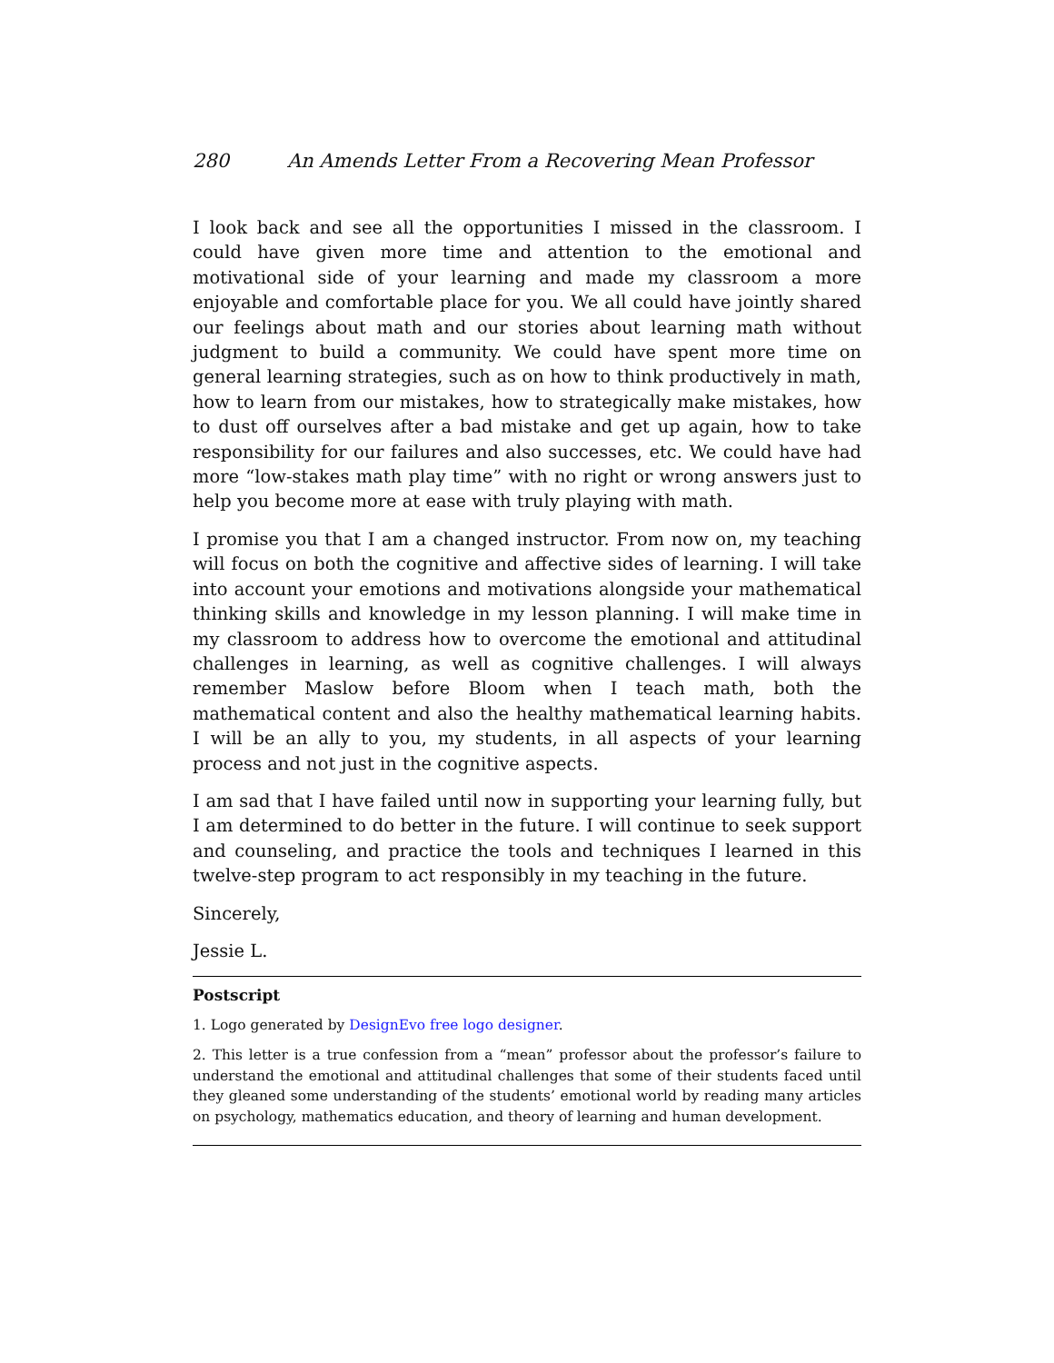280 An Amends Letter From a Recovering Mean Professor
I look back and see all the opportunities I missed in the classroom. I could have given more time and attention to the emotional and motivational side of your learning and made my classroom a more enjoyable and comfortable place for you. We all could have jointly shared our feelings about math and our stories about learning math without judgment to build a community. We could have spent more time on general learning strategies, such as on how to think productively in math, how to learn from our mistakes, how to strategically make mistakes, how to dust off ourselves after a bad mistake and get up again, how to take responsibility for our failures and also successes, etc. We could have had more “low-stakes math play time” with no right or wrong answers just to help you become more at ease with truly playing with math.
I promise you that I am a changed instructor. From now on, my teaching will focus on both the cognitive and affective sides of learning. I will take into account your emotions and motivations alongside your mathematical thinking skills and knowledge in my lesson planning. I will make time in my classroom to address how to overcome the emotional and attitudinal challenges in learning, as well as cognitive challenges. I will always remember Maslow before Bloom when I teach math, both the mathematical content and also the healthy mathematical learning habits. I will be an ally to you, my students, in all aspects of your learning process and not just in the cognitive aspects.
I am sad that I have failed until now in supporting your learning fully, but I am determined to do better in the future. I will continue to seek support and counseling, and practice the tools and techniques I learned in this twelve-step program to act responsibly in my teaching in the future.
Sincerely,
Jessie L.
Postscript
1. Logo generated by DesignEvo free logo designer.
2. This letter is a true confession from a “mean” professor about the professor’s failure to understand the emotional and attitudinal challenges that some of their students faced until they gleaned some understanding of the students’ emotional world by reading many articles on psychology, mathematics education, and theory of learning and human development.